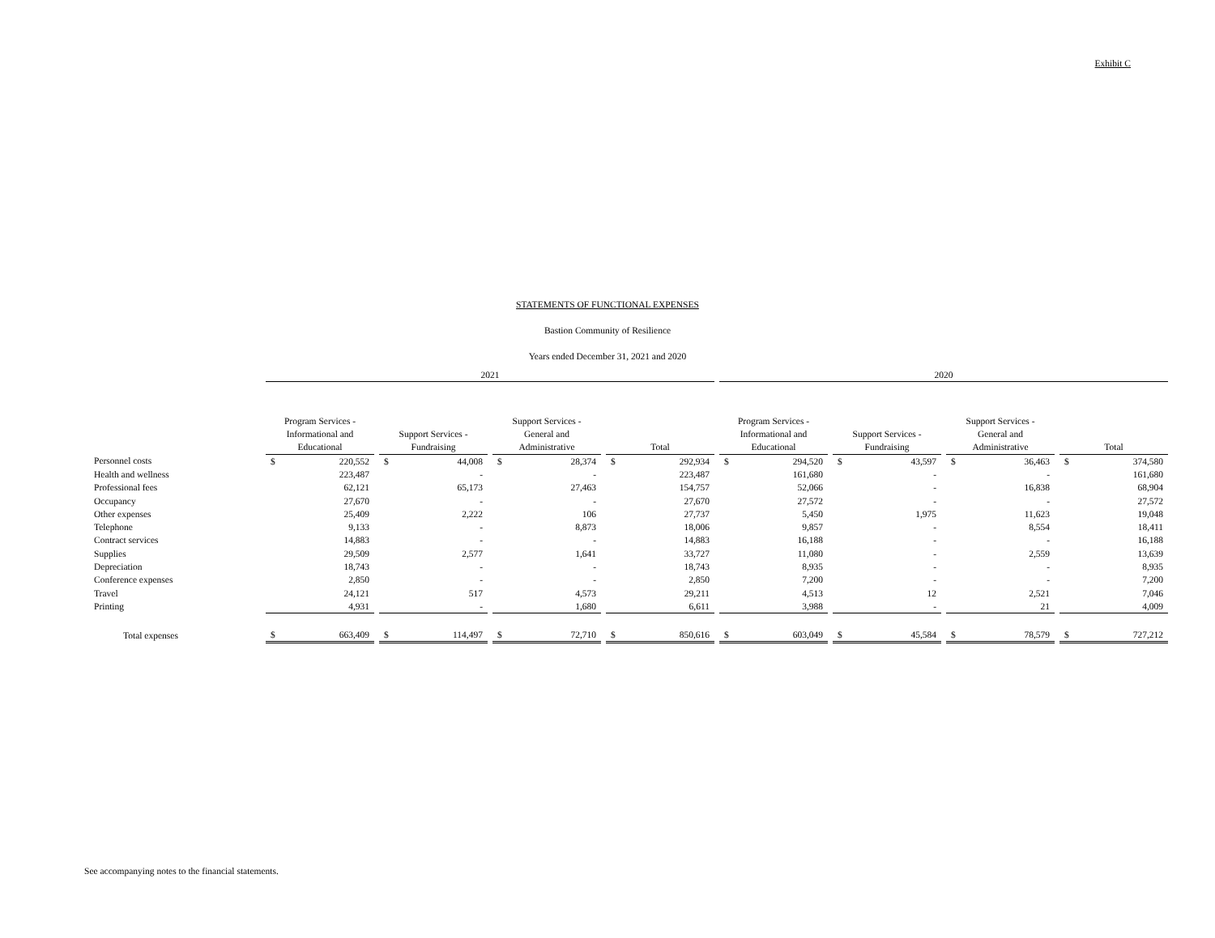Exhibit C
STATEMENTS OF FUNCTIONAL EXPENSES
Bastion Community of Resilience
Years ended December 31, 2021 and 2020
| | 2021 | | | | | | | | | | | | 2020 | | | | | | | | | | |
| | Program Services - Informational and Educational | | | Support Services - Fundraising | | | Support Services - General and Administrative | | | Total | | | Program Services - Informational and Educational | | | Support Services - Fundraising | | | Support Services - General and Administrative | | | Total | |
| Personnel costs | $ | 220,552 | | $ | 44,008 | | $ | 28,374 | | $ | 292,934 | | $ | 294,520 | | $ | 43,597 | | $ | 36,463 | | $ | 374,580 |
| Health and wellness | | 223,487 | | | - | | | - | | | 223,487 | | | 161,680 | | | - | | | - | | | 161,680 |
| Professional fees | | 62,121 | | | 65,173 | | | 27,463 | | | 154,757 | | | 52,066 | | | - | | | 16,838 | | | 68,904 |
| Occupancy | | 27,670 | | | - | | | - | | | 27,670 | | | 27,572 | | | - | | | - | | | 27,572 |
| Other expenses | | 25,409 | | | 2,222 | | | 106 | | | 27,737 | | | 5,450 | | | 1,975 | | | 11,623 | | | 19,048 |
| Telephone | | 9,133 | | | - | | | 8,873 | | | 18,006 | | | 9,857 | | | - | | | 8,554 | | | 18,411 |
| Contract services | | 14,883 | | | - | | | - | | | 14,883 | | | 16,188 | | | - | | | - | | | 16,188 |
| Supplies | | 29,509 | | | 2,577 | | | 1,641 | | | 33,727 | | | 11,080 | | | - | | | 2,559 | | | 13,639 |
| Depreciation | | 18,743 | | | - | | | - | | | 18,743 | | | 8,935 | | | - | | | - | | | 8,935 |
| Conference expenses | | 2,850 | | | - | | | - | | | 2,850 | | | 7,200 | | | - | | | - | | | 7,200 |
| Travel | | 24,121 | | | 517 | | | 4,573 | | | 29,211 | | | 4,513 | | | 12 | | | 2,521 | | | 7,046 |
| Printing | | 4,931 | | | - | | | 1,680 | | | 6,611 | | | 3,988 | | | - | | | 21 | | | 4,009 |
| Total expenses | $ | 663,409 | | $ | 114,497 | | $ | 72,710 | | $ | 850,616 | | $ | 603,049 | | $ | 45,584 | | $ | 78,579 | | $ | 727,212 |
See accompanying notes to the financial statements.